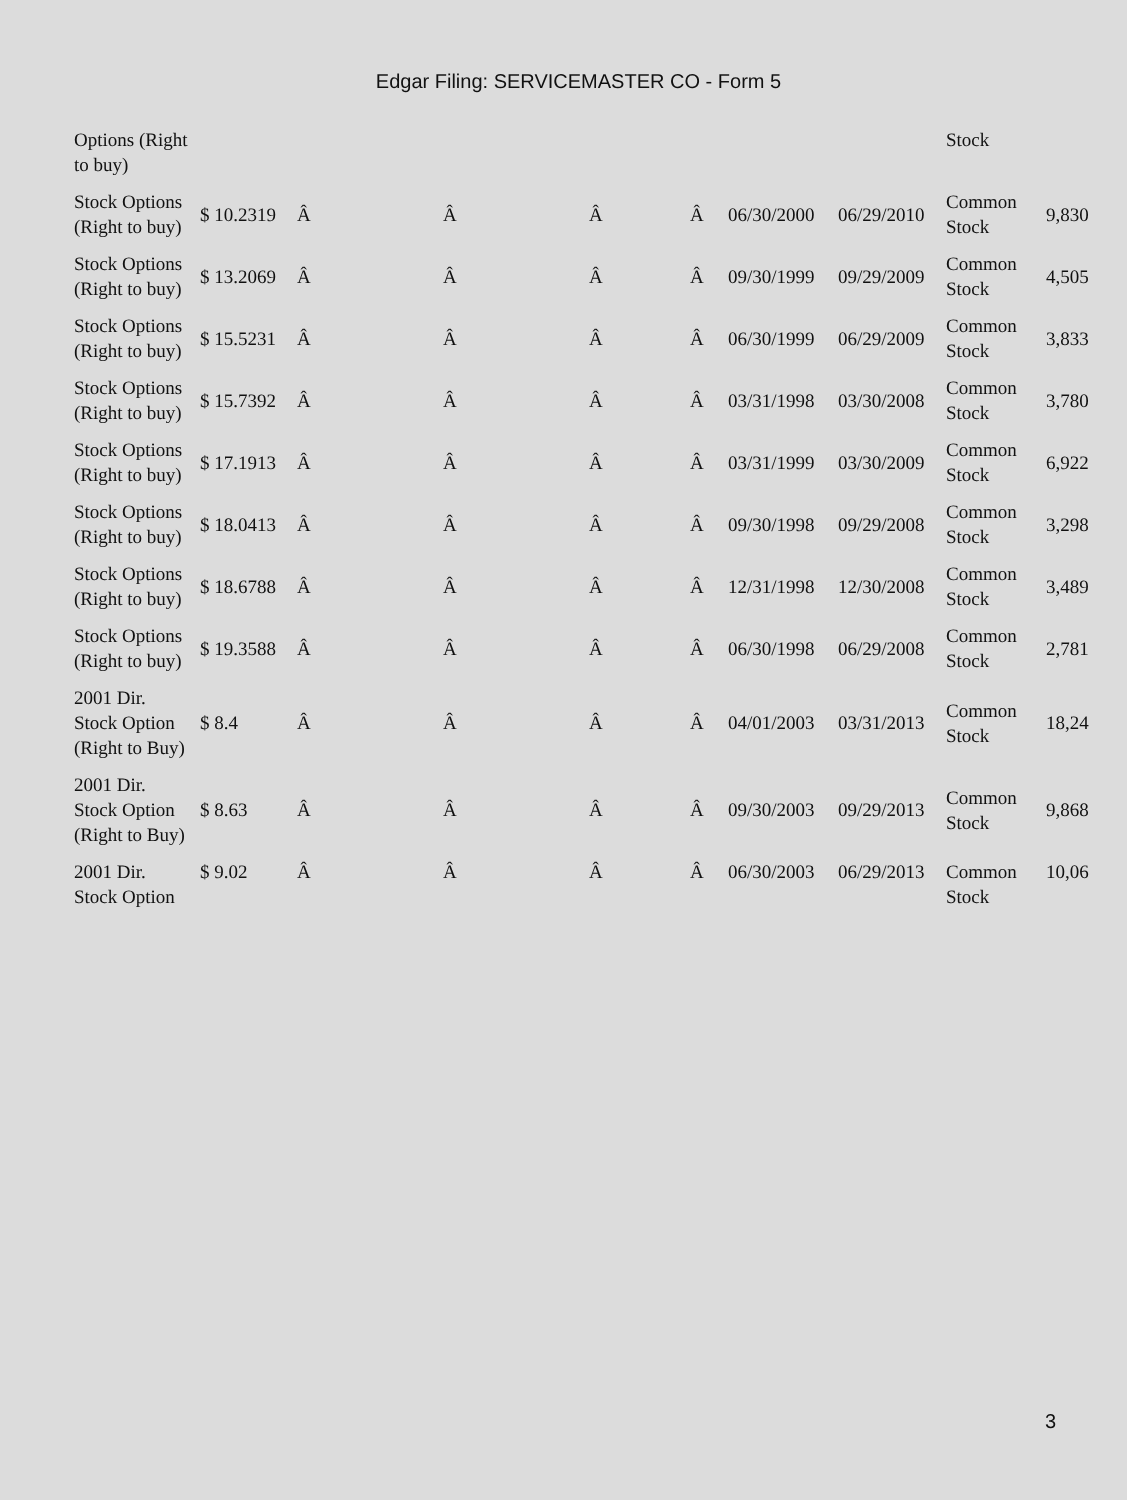Edgar Filing: SERVICEMASTER CO - Form 5
| Options (Right to buy) | | | | | | | | Stock | |
| Stock Options (Right to buy) | $ 10.2319 | Â | Â | Â | Â | 06/30/2000 | 06/29/2010 | Common Stock | 9,830 |
| Stock Options (Right to buy) | $ 13.2069 | Â | Â | Â | Â | 09/30/1999 | 09/29/2009 | Common Stock | 4,505 |
| Stock Options (Right to buy) | $ 15.5231 | Â | Â | Â | Â | 06/30/1999 | 06/29/2009 | Common Stock | 3,833 |
| Stock Options (Right to buy) | $ 15.7392 | Â | Â | Â | Â | 03/31/1998 | 03/30/2008 | Common Stock | 3,780 |
| Stock Options (Right to buy) | $ 17.1913 | Â | Â | Â | Â | 03/31/1999 | 03/30/2009 | Common Stock | 6,922 |
| Stock Options (Right to buy) | $ 18.0413 | Â | Â | Â | Â | 09/30/1998 | 09/29/2008 | Common Stock | 3,298 |
| Stock Options (Right to buy) | $ 18.6788 | Â | Â | Â | Â | 12/31/1998 | 12/30/2008 | Common Stock | 3,489 |
| Stock Options (Right to buy) | $ 19.3588 | Â | Â | Â | Â | 06/30/1998 | 06/29/2008 | Common Stock | 2,781 |
| 2001 Dir. Stock Option (Right to Buy) | $ 8.4 | Â | Â | Â | Â | 04/01/2003 | 03/31/2013 | Common Stock | 18,24 |
| 2001 Dir. Stock Option (Right to Buy) | $ 8.63 | Â | Â | Â | Â | 09/30/2003 | 09/29/2013 | Common Stock | 9,868 |
| 2001 Dir. Stock Option | $ 9.02 | Â | Â | Â | Â | 06/30/2003 | 06/29/2013 | Common Stock | 10,06 |
3